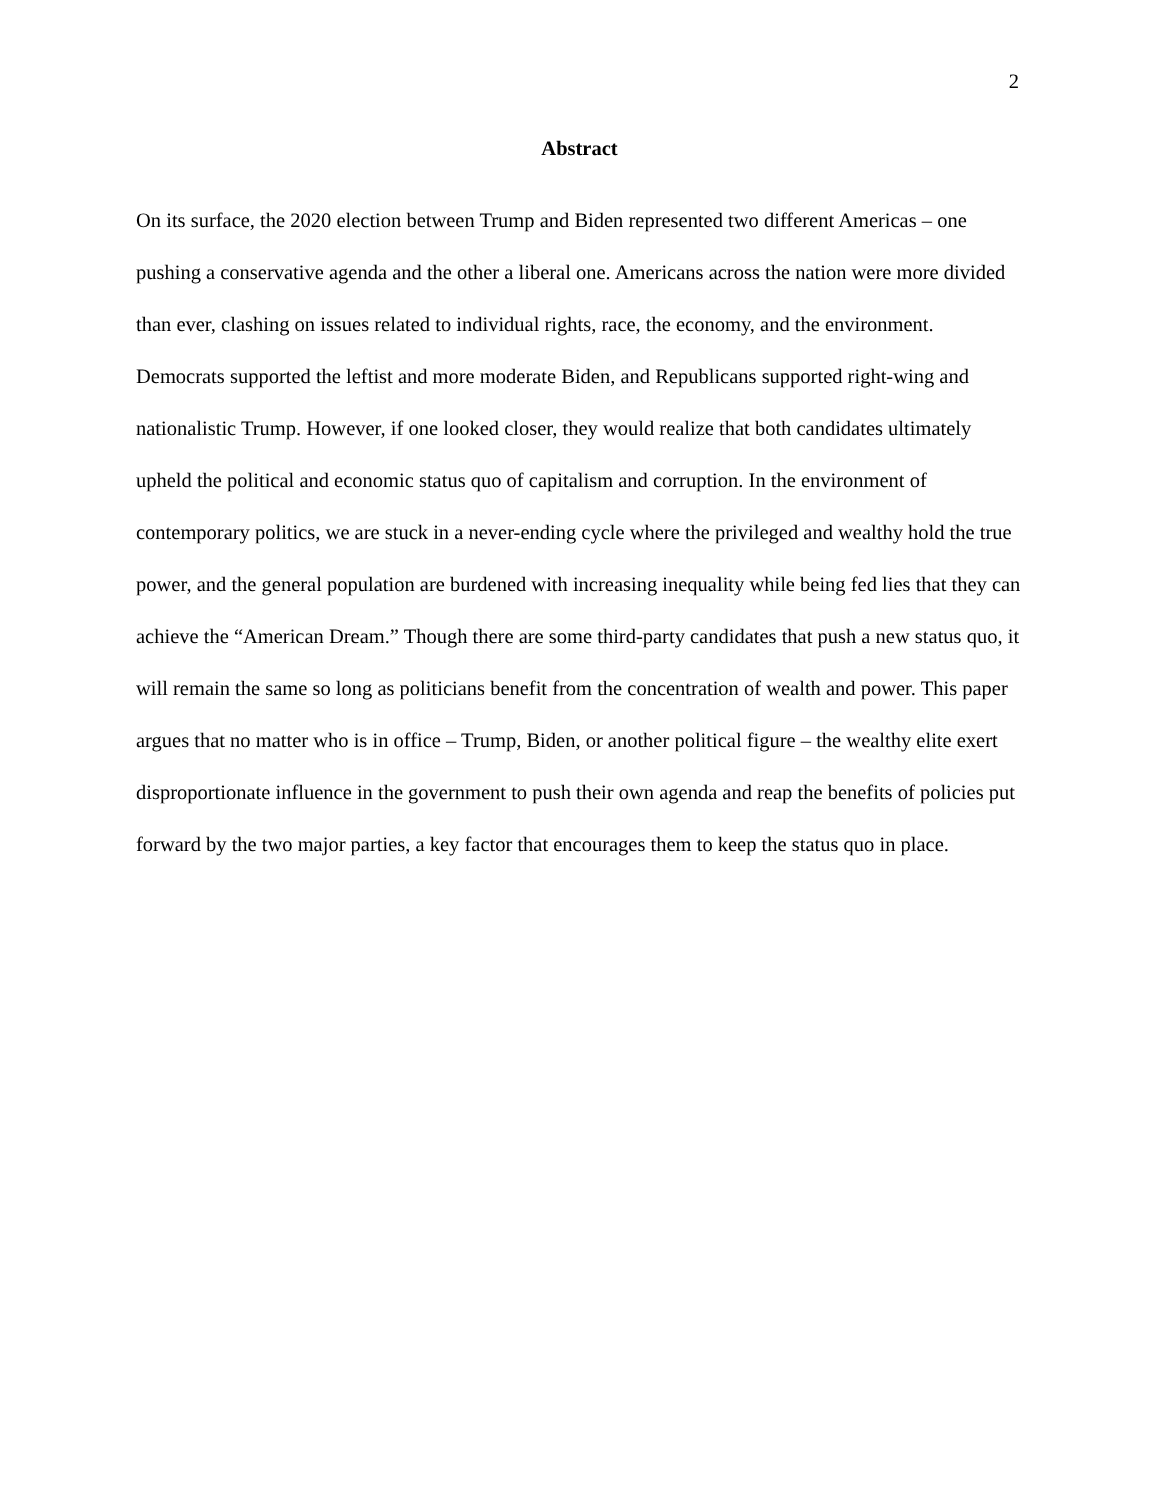2
Abstract
On its surface, the 2020 election between Trump and Biden represented two different Americas – one pushing a conservative agenda and the other a liberal one. Americans across the nation were more divided than ever, clashing on issues related to individual rights, race, the economy, and the environment. Democrats supported the leftist and more moderate Biden, and Republicans supported right-wing and nationalistic Trump. However, if one looked closer, they would realize that both candidates ultimately upheld the political and economic status quo of capitalism and corruption. In the environment of contemporary politics, we are stuck in a never-ending cycle where the privileged and wealthy hold the true power, and the general population are burdened with increasing inequality while being fed lies that they can achieve the “American Dream.” Though there are some third-party candidates that push a new status quo, it will remain the same so long as politicians benefit from the concentration of wealth and power. This paper argues that no matter who is in office – Trump, Biden, or another political figure – the wealthy elite exert disproportionate influence in the government to push their own agenda and reap the benefits of policies put forward by the two major parties, a key factor that encourages them to keep the status quo in place.